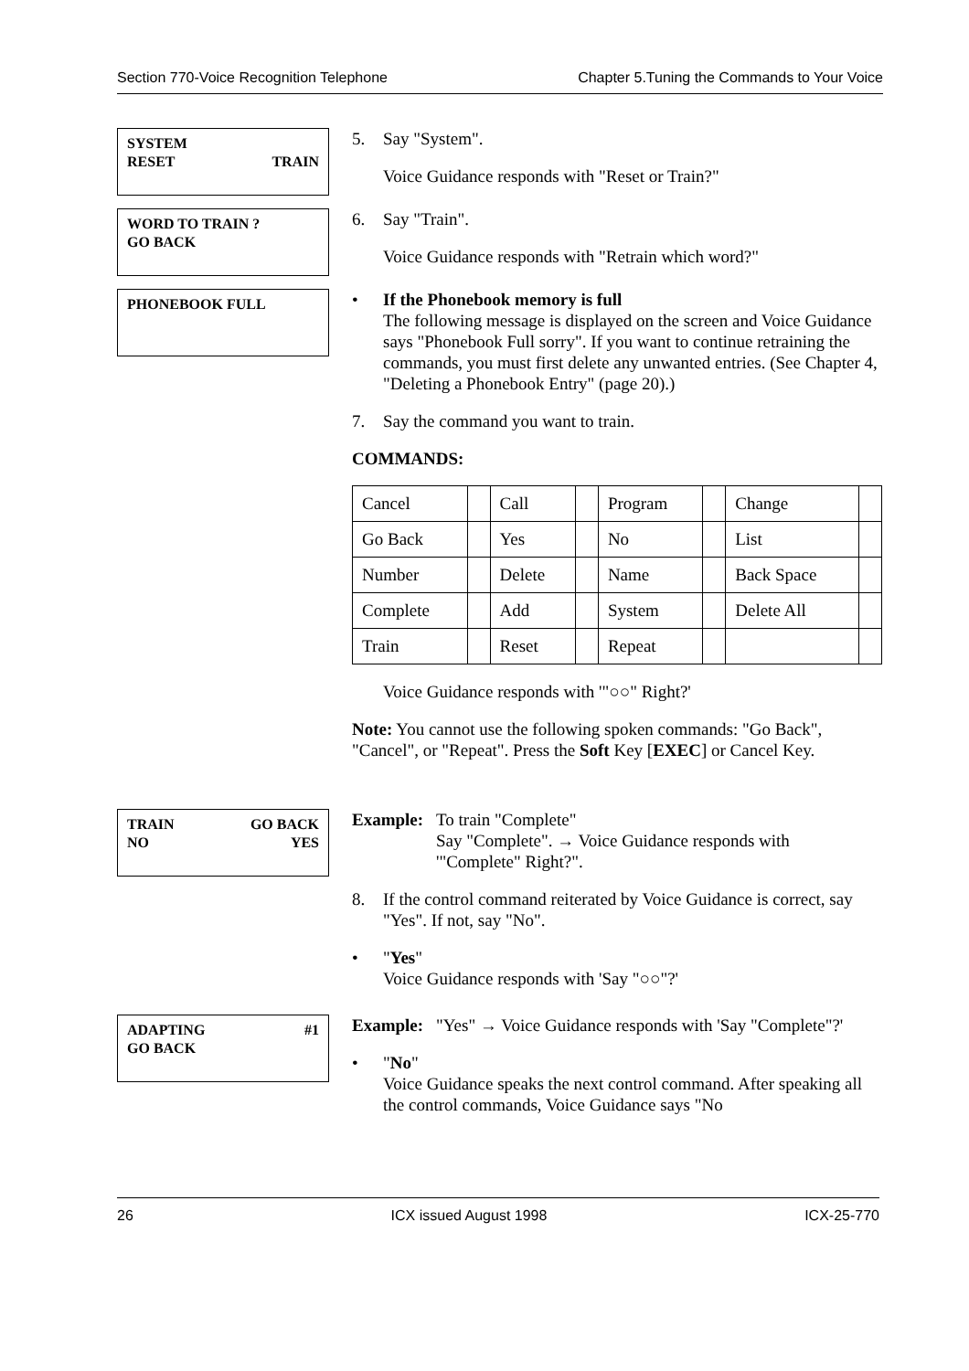Section 770-Voice Recognition Telephone Chapter 5.Tuning the Commands to Your Voice
SYSTEM
RESET TRAIN
5. Say "System".
Voice Guidance responds with "Reset or Train?"
WORD TO TRAIN ?
GO BACK
6. Say "Train".
Voice Guidance responds with "Retrain which word?"
PHONEBOOK FULL
• If the Phonebook memory is full
The following message is displayed on the screen and Voice Guidance says "Phonebook Full sorry". If you want to continue retraining the commands, you must first delete any unwanted entries. (See Chapter 4, "Deleting a Phonebook Entry" (page 20).)
7. Say the command you want to train.
COMMANDS:
| Cancel | | Call | | Program | | Change | |
| Go Back | | Yes | | No | | List | |
| Number | | Delete | | Name | | Back Space | |
| Complete | | Add | | System | | Delete All | |
| Train | | Reset | | Repeat | | | |
Voice Guidance responds with '"○○" Right?'
Note: You cannot use the following spoken commands: "Go Back", "Cancel", or "Repeat". Press the Soft Key [EXEC] or Cancel Key.
TRAIN GO BACK
NO YES
Example: To train "Complete"
Say "Complete". → Voice Guidance responds with '"Complete" Right?".
8. If the control command reiterated by Voice Guidance is correct, say "Yes". If not, say "No".
• "Yes"
Voice Guidance responds with 'Say "○○"?'
ADAPTING #1
GO BACK
Example: "Yes" → Voice Guidance responds with 'Say "Complete"?'
• "No"
Voice Guidance speaks the next control command. After speaking all the control commands, Voice Guidance says "No
26 ICX issued August 1998 ICX-25-770